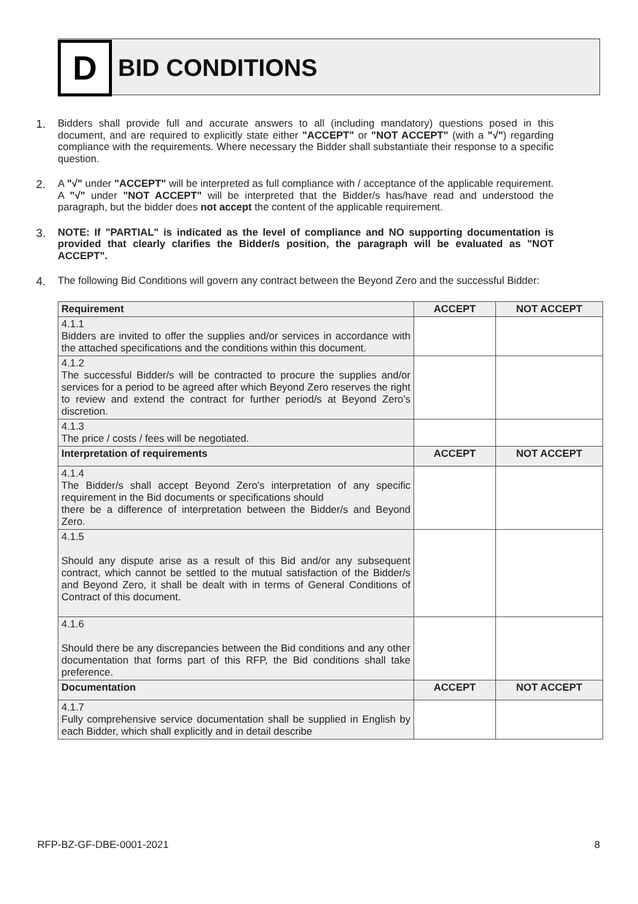D
BID CONDITIONS
1. Bidders shall provide full and accurate answers to all (including mandatory) questions posed in this document, and are required to explicitly state either "ACCEPT" or "NOT ACCEPT" (with a "√") regarding compliance with the requirements. Where necessary the Bidder shall substantiate their response to a specific question.
2. A "√" under "ACCEPT" will be interpreted as full compliance with / acceptance of the applicable requirement. A "√" under "NOT ACCEPT" will be interpreted that the Bidder/s has/have read and understood the paragraph, but the bidder does not accept the content of the applicable requirement.
3. NOTE: If "PARTIAL" is indicated as the level of compliance and NO supporting documentation is provided that clearly clarifies the Bidder/s position, the paragraph will be evaluated as "NOT ACCEPT".
4. The following Bid Conditions will govern any contract between the Beyond Zero and the successful Bidder:
| Requirement | ACCEPT | NOT ACCEPT |
| --- | --- | --- |
| 4.1.1 Bidders are invited to offer the supplies and/or services in accordance with the attached specifications and the conditions within this document. | | |
| 4.1.2 The successful Bidder/s will be contracted to procure the supplies and/or services for a period to be agreed after which Beyond Zero reserves the right to review and extend the contract for further period/s at Beyond Zero’s discretion. | | |
| 4.1.3 The price / costs / fees will be negotiated. | | |
| Interpretation of requirements | ACCEPT | NOT ACCEPT |
| 4.1.4 The Bidder/s shall accept Beyond Zero's interpretation of any specific requirement in the Bid documents or specifications should there be a difference of interpretation between the Bidder/s and Beyond Zero. | | |
| 4.1.5 Should any dispute arise as a result of this Bid and/or any subsequent contract, which cannot be settled to the mutual satisfaction of the Bidder/s and Beyond Zero, it shall be dealt with in terms of General Conditions of Contract of this document. | | |
| 4.1.6 Should there be any discrepancies between the Bid conditions and any other documentation that forms part of this RFP, the Bid conditions shall take preference. | | |
| Documentation | ACCEPT | NOT ACCEPT |
| 4.1.7 Fully comprehensive service documentation shall be supplied in English by each Bidder, which shall explicitly and in detail describe | | |
RFP-BZ-GF-DBE-0001-2021 8